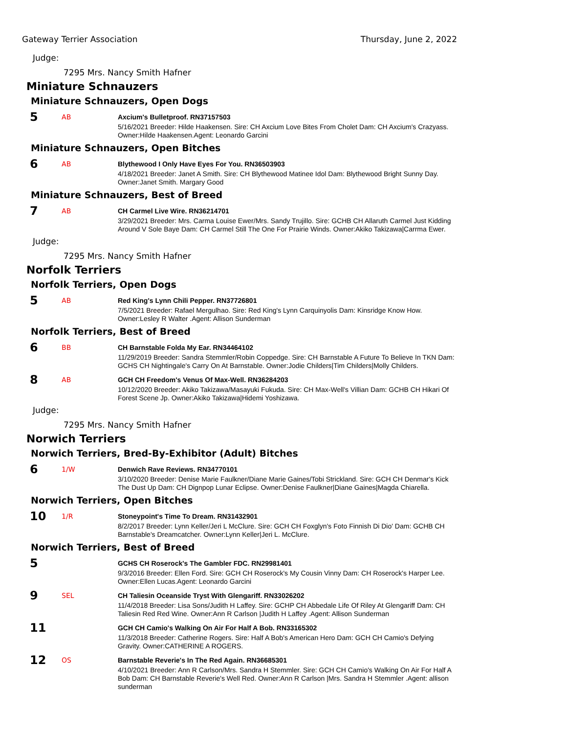Gateway Terrier Association Thursday, June 2, 2022
Judge:
7295 Mrs. Nancy Smith Hafner
Miniature Schnauzers
Miniature Schnauzers, Open Dogs
5
AB
Axcium's Bulletproof. RN37157503
5/16/2021 Breeder: Hilde Haakensen. Sire: CH Axcium Love Bites From Cholet Dam: CH Axcium's Crazyass. Owner:Hilde Haakensen.Agent: Leonardo Garcini
Miniature Schnauzers, Open Bitches
6
AB
Blythewood I Only Have Eyes For You. RN36503903
4/18/2021 Breeder: Janet A Smith. Sire: CH Blythewood Matinee Idol Dam: Blythewood Bright Sunny Day. Owner:Janet Smith. Margary Good
Miniature Schnauzers, Best of Breed
7
AB
CH Carmel Live Wire. RN36214701
3/29/2021 Breeder: Mrs. Carma Louise Ewer/Mrs. Sandy Trujillo. Sire: GCHB CH Allaruth Carmel Just Kidding Around V Sole Baye Dam: CH Carmel Still The One For Prairie Winds. Owner:Akiko Takizawa|Carrma Ewer.
Judge:
7295 Mrs. Nancy Smith Hafner
Norfolk Terriers
Norfolk Terriers, Open Dogs
5
AB
Red King's Lynn Chili Pepper. RN37726801
7/5/2021 Breeder: Rafael Mergulhao. Sire: Red King's Lynn Carquinyolis Dam: Kinsridge Know How. Owner:Lesley R Walter .Agent: Allison Sunderman
Norfolk Terriers, Best of Breed
6
BB
CH Barnstable Folda My Ear. RN34464102
11/29/2019 Breeder: Sandra Stemmler/Robin Coppedge. Sire: CH Barnstable A Future To Believe In TKN Dam: GCHS CH Nightingale's Carry On At Barnstable. Owner:Jodie Childers|Tim Childers|Molly Childers.
8
AB
GCH CH Freedom's Venus Of Max-Well. RN36284203
10/12/2020 Breeder: Akiko Takizawa/Masayuki Fukuda. Sire: CH Max-Well's Villian Dam: GCHB CH Hikari Of Forest Scene Jp. Owner:Akiko Takizawa|Hidemi Yoshizawa.
Judge:
7295 Mrs. Nancy Smith Hafner
Norwich Terriers
Norwich Terriers, Bred-By-Exhibitor (Adult) Bitches
6
1/W
Denwich Rave Reviews. RN34770101
3/10/2020 Breeder: Denise Marie Faulkner/Diane Marie Gaines/Tobi Strickland. Sire: GCH CH Denmar's Kick The Dust Up Dam: CH Dignpop Lunar Eclipse. Owner:Denise Faulkner|Diane Gaines|Magda Chiarella.
Norwich Terriers, Open Bitches
10
1/R
Stoneypoint's Time To Dream. RN31432901
8/2/2017 Breeder: Lynn Keller/Jeri L McClure. Sire: GCH CH Foxglyn's Foto Finnish Di Dio' Dam: GCHB CH Barnstable's Dreamcatcher. Owner:Lynn Keller|Jeri L. McClure.
Norwich Terriers, Best of Breed
5
GCHS CH Roserock's The Gambler FDC. RN29981401
9/3/2016 Breeder: Ellen Ford. Sire: GCH CH Roserock's My Cousin Vinny Dam: CH Roserock's Harper Lee. Owner:Ellen Lucas.Agent: Leonardo Garcini
9
SEL
CH Taliesin Oceanside Tryst With Glengariff. RN33026202
11/4/2018 Breeder: Lisa Sons/Judith H Laffey. Sire: GCHP CH Abbedale Life Of Riley At Glengariff Dam: CH Taliesin Red Red Wine. Owner:Ann R Carlson |Judith H Laffey .Agent: Allison Sunderman
11
GCH CH Camio's Walking On Air For Half A Bob. RN33165302
11/3/2018 Breeder: Catherine Rogers. Sire: Half A Bob's American Hero Dam: GCH CH Camio's Defying Gravity. Owner:CATHERINE A ROGERS.
12
OS
Barnstable Reverie's In The Red Again. RN36685301
4/10/2021 Breeder: Ann R Carlson/Mrs. Sandra H Stemmler. Sire: GCH CH Camio's Walking On Air For Half A Bob Dam: CH Barnstable Reverie's Well Red. Owner:Ann R Carlson |Mrs. Sandra H Stemmler .Agent: allison sunderman